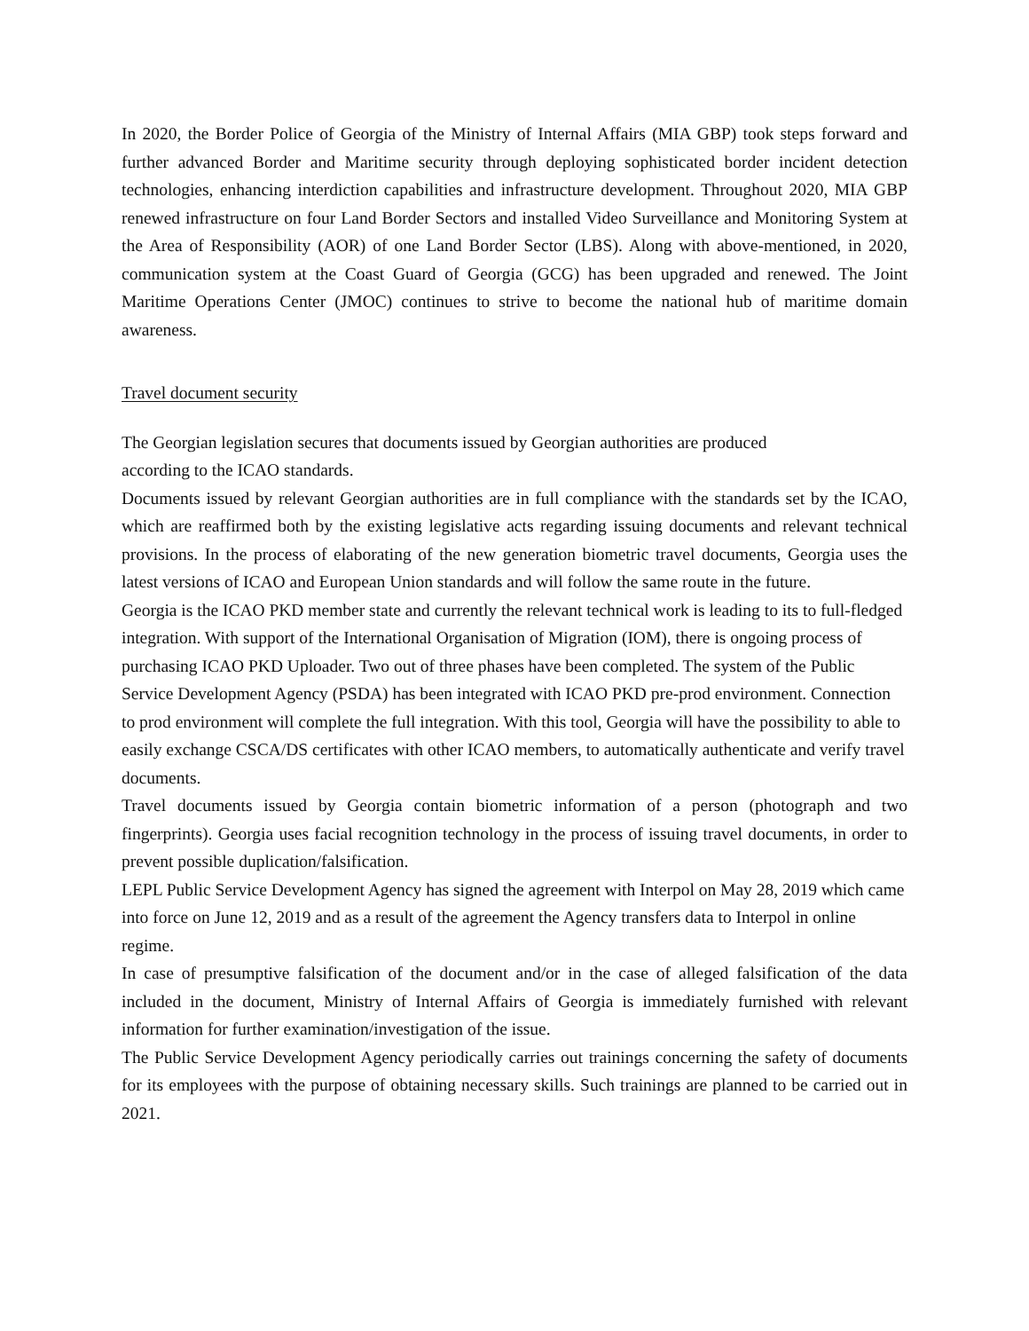In 2020, the Border Police of Georgia of the Ministry of Internal Affairs (MIA GBP) took steps forward and further advanced Border and Maritime security through deploying sophisticated border incident detection technologies, enhancing interdiction capabilities and infrastructure development. Throughout 2020, MIA GBP renewed infrastructure on four Land Border Sectors and installed Video Surveillance and Monitoring System at the Area of Responsibility (AOR) of one Land Border Sector (LBS). Along with above-mentioned, in 2020, communication system at the Coast Guard of Georgia (GCG) has been upgraded and renewed. The Joint Maritime Operations Center (JMOC) continues to strive to become the national hub of maritime domain awareness.
Travel document security
The Georgian legislation secures that documents issued by Georgian authorities are produced
according to the ICAO standards.
Documents issued by relevant Georgian authorities are in full compliance with the standards set by the ICAO, which are reaffirmed both by the existing legislative acts regarding issuing documents and relevant technical provisions. In the process of elaborating of the new generation biometric travel documents, Georgia uses the latest versions of ICAO and European Union standards and will follow the same route in the future.
Georgia is the ICAO PKD member state and currently the relevant technical work is leading to its to full-fledged integration. With support of the International Organisation of Migration (IOM), there is ongoing process of purchasing ICAO PKD Uploader. Two out of three phases have been completed. The system of the Public Service Development Agency (PSDA) has been integrated with ICAO PKD pre-prod environment. Connection to prod environment will complete the full integration. With this tool, Georgia will have the possibility to able to easily exchange CSCA/DS certificates with other ICAO members, to automatically authenticate and verify travel documents.
Travel documents issued by Georgia contain biometric information of a person (photograph and two fingerprints). Georgia uses facial recognition technology in the process of issuing travel documents, in order to prevent possible duplication/falsification.
LEPL Public Service Development Agency has signed the agreement with Interpol on May 28, 2019 which came into force on June 12, 2019 and as a result of the agreement the Agency transfers data to Interpol in online regime.
In case of presumptive falsification of the document and/or in the case of alleged falsification of the data included in the document, Ministry of Internal Affairs of Georgia is immediately furnished with relevant information for further examination/investigation of the issue.
The Public Service Development Agency periodically carries out trainings concerning the safety of documents for its employees with the purpose of obtaining necessary skills. Such trainings are planned to be carried out in 2021.